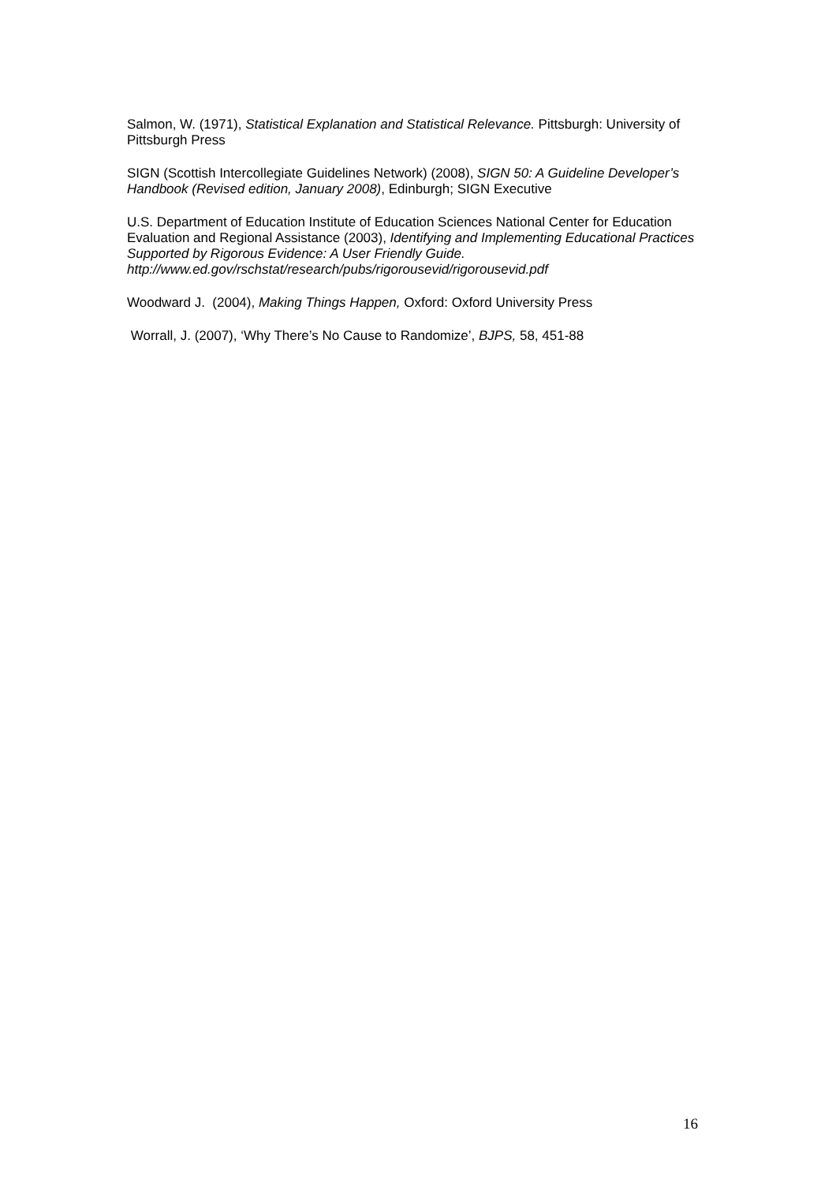Salmon, W. (1971), Statistical Explanation and Statistical Relevance. Pittsburgh: University of Pittsburgh Press
SIGN (Scottish Intercollegiate Guidelines Network) (2008), SIGN 50: A Guideline Developer’s Handbook (Revised edition, January 2008), Edinburgh; SIGN Executive
U.S. Department of Education Institute of Education Sciences National Center for Education Evaluation and Regional Assistance (2003), Identifying and Implementing Educational Practices Supported by Rigorous Evidence: A User Friendly Guide. http://www.ed.gov/rschstat/research/pubs/rigorousevid/rigorousevid.pdf
Woodward J. (2004), Making Things Happen, Oxford: Oxford University Press
Worrall, J. (2007), ‘Why There’s No Cause to Randomize’, BJPS, 58, 451-88
16